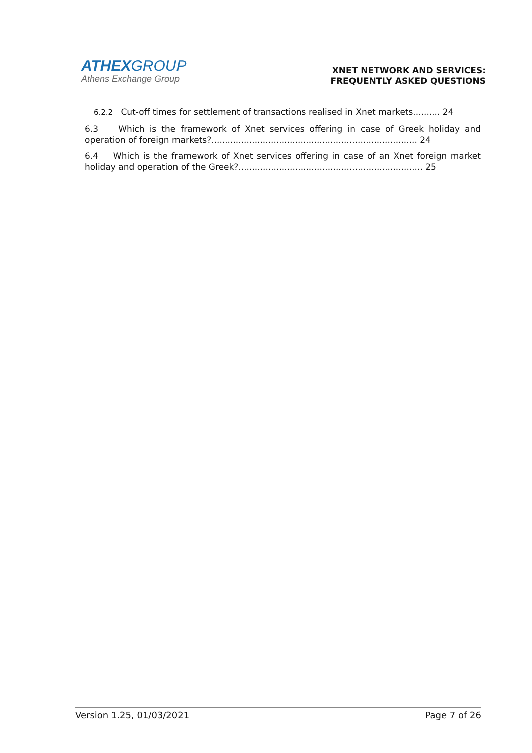ATHEXGROUP
Athens Exchange Group
XNET NETWORK AND SERVICES:
FREQUENTLY ASKED QUESTIONS
6.2.2 Cut-off times for settlement of transactions realised in Xnet markets.......... 24
6.3 Which is the framework of Xnet services offering in case of Greek holiday and operation of foreign markets?............................................................................ 24
6.4 Which is the framework of Xnet services offering in case of an Xnet foreign market holiday and operation of the Greek?.................................................................... 25
Version 1.25, 01/03/2021 Page 7 of 26